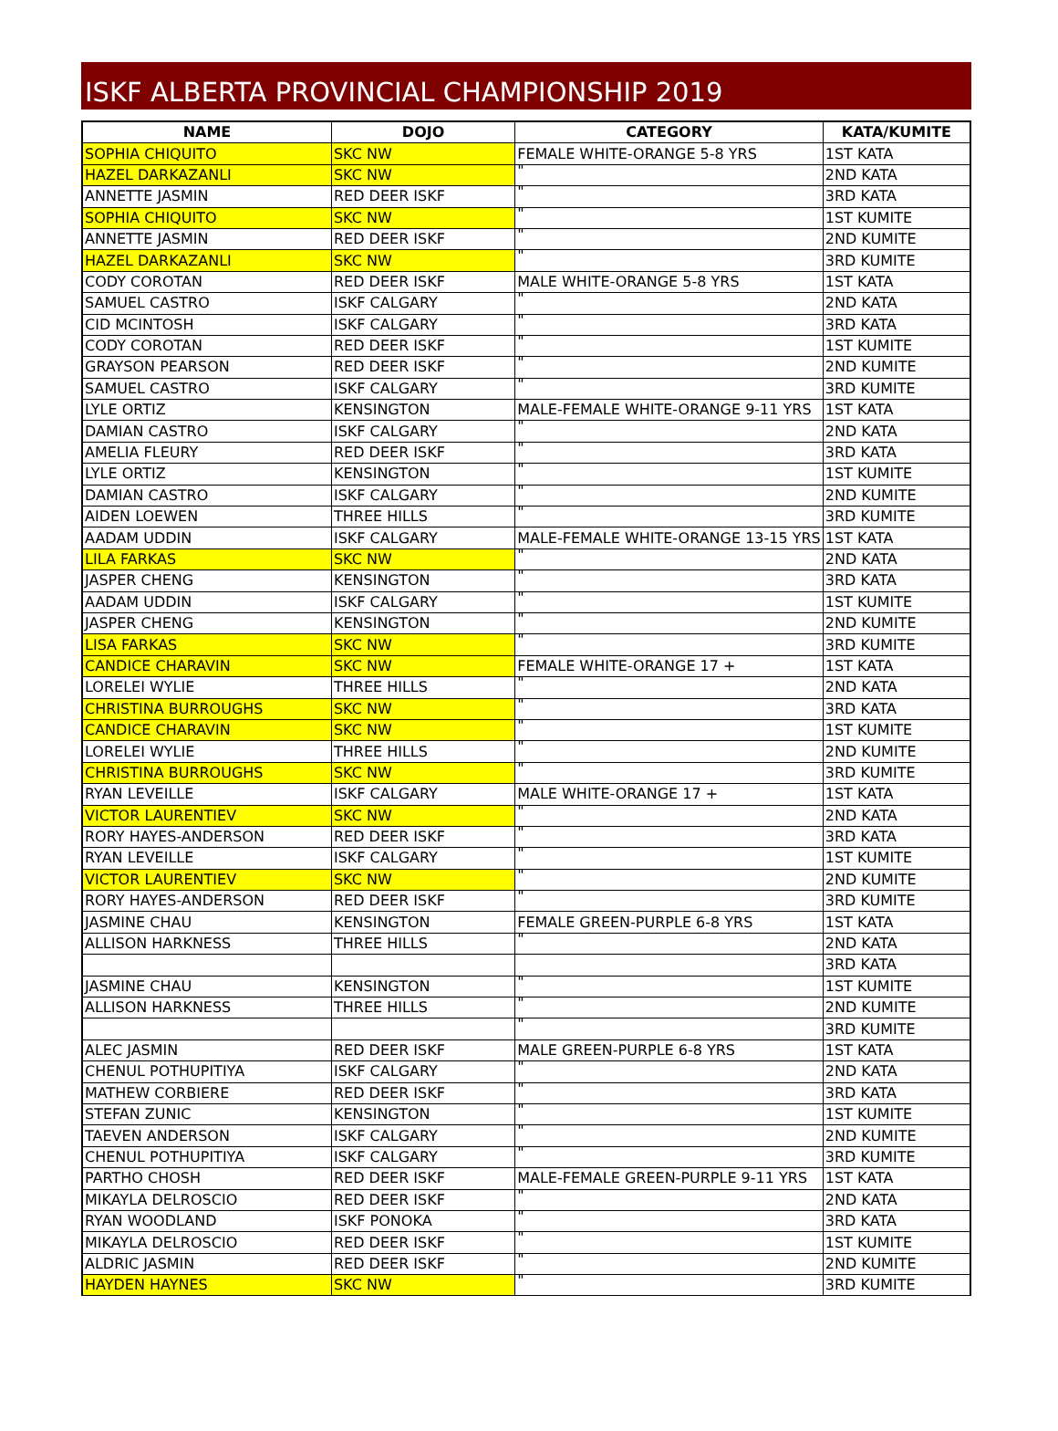ISKF ALBERTA PROVINCIAL CHAMPIONSHIP 2019
| NAME | DOJO | CATEGORY | KATA/KUMITE |
| --- | --- | --- | --- |
| SOPHIA CHIQUITO | SKC NW | FEMALE WHITE-ORANGE 5-8 YRS | 1ST KATA |
| HAZEL DARKAZANLI | SKC NW | " | 2ND KATA |
| ANNETTE JASMIN | RED DEER ISKF | " | 3RD KATA |
| SOPHIA CHIQUITO | SKC NW | " | 1ST KUMITE |
| ANNETTE JASMIN | RED DEER ISKF | " | 2ND KUMITE |
| HAZEL DARKAZANLI | SKC NW | " | 3RD KUMITE |
| CODY COROTAN | RED DEER ISKF | MALE WHITE-ORANGE 5-8 YRS | 1ST KATA |
| SAMUEL CASTRO | ISKF CALGARY | " | 2ND KATA |
| CID MCINTOSH | ISKF CALGARY | " | 3RD KATA |
| CODY COROTAN | RED DEER ISKF | " | 1ST KUMITE |
| GRAYSON PEARSON | RED DEER ISKF | " | 2ND KUMITE |
| SAMUEL CASTRO | ISKF CALGARY | " | 3RD KUMITE |
| LYLE ORTIZ | KENSINGTON | MALE-FEMALE WHITE-ORANGE 9-11 YRS | 1ST KATA |
| DAMIAN CASTRO | ISKF CALGARY | " | 2ND KATA |
| AMELIA FLEURY | RED DEER ISKF | " | 3RD KATA |
| LYLE ORTIZ | KENSINGTON | " | 1ST KUMITE |
| DAMIAN CASTRO | ISKF CALGARY | " | 2ND KUMITE |
| AIDEN LOEWEN | THREE HILLS | " | 3RD KUMITE |
| AADAM UDDIN | ISKF CALGARY | MALE-FEMALE WHITE-ORANGE 13-15 YRS | 1ST KATA |
| LILA FARKAS | SKC NW | " | 2ND KATA |
| JASPER CHENG | KENSINGTON | " | 3RD KATA |
| AADAM UDDIN | ISKF CALGARY | " | 1ST KUMITE |
| JASPER CHENG | KENSINGTON | " | 2ND KUMITE |
| LISA FARKAS | SKC NW | " | 3RD KUMITE |
| CANDICE CHARAVIN | SKC NW | FEMALE WHITE-ORANGE 17 + | 1ST KATA |
| LORELEI WYLIE | THREE HILLS | " | 2ND KATA |
| CHRISTINA BURROUGHS | SKC NW | " | 3RD KATA |
| CANDICE CHARAVIN | SKC NW | " | 1ST KUMITE |
| LORELEI WYLIE | THREE HILLS | " | 2ND KUMITE |
| CHRISTINA BURROUGHS | SKC NW | " | 3RD KUMITE |
| RYAN LEVEILLE | ISKF CALGARY | MALE WHITE-ORANGE 17 + | 1ST KATA |
| VICTOR LAURENTIEV | SKC NW | " | 2ND KATA |
| RORY HAYES-ANDERSON | RED DEER ISKF | " | 3RD KATA |
| RYAN LEVEILLE | ISKF CALGARY | " | 1ST KUMITE |
| VICTOR LAURENTIEV | SKC NW | " | 2ND KUMITE |
| RORY HAYES-ANDERSON | RED DEER ISKF | " | 3RD KUMITE |
| JASMINE CHAU | KENSINGTON | FEMALE GREEN-PURPLE 6-8 YRS | 1ST KATA |
| ALLISON HARKNESS | THREE HILLS | " | 2ND KATA |
| | | | 3RD KATA |
| JASMINE CHAU | KENSINGTON | " | 1ST KUMITE |
| ALLISON HARKNESS | THREE HILLS | " | 2ND KUMITE |
| | | " | 3RD KUMITE |
| ALEC JASMIN | RED DEER ISKF | MALE GREEN-PURPLE 6-8 YRS | 1ST KATA |
| CHENUL POTHUPITIYA | ISKF CALGARY | " | 2ND KATA |
| MATHEW CORBIERE | RED DEER ISKF | " | 3RD KATA |
| STEFAN ZUNIC | KENSINGTON | " | 1ST KUMITE |
| TAEVEN ANDERSON | ISKF CALGARY | " | 2ND KUMITE |
| CHENUL POTHUPITIYA | ISKF CALGARY | " | 3RD KUMITE |
| PARTHO CHOSH | RED DEER ISKF | MALE-FEMALE GREEN-PURPLE 9-11 YRS | 1ST KATA |
| MIKAYLA DELROSCIO | RED DEER ISKF | " | 2ND KATA |
| RYAN WOODLAND | ISKF PONOKA | " | 3RD KATA |
| MIKAYLA DELROSCIO | RED DEER ISKF | " | 1ST KUMITE |
| ALDRIC JASMIN | RED DEER ISKF | " | 2ND KUMITE |
| HAYDEN HAYNES | SKC NW | " | 3RD KUMITE |